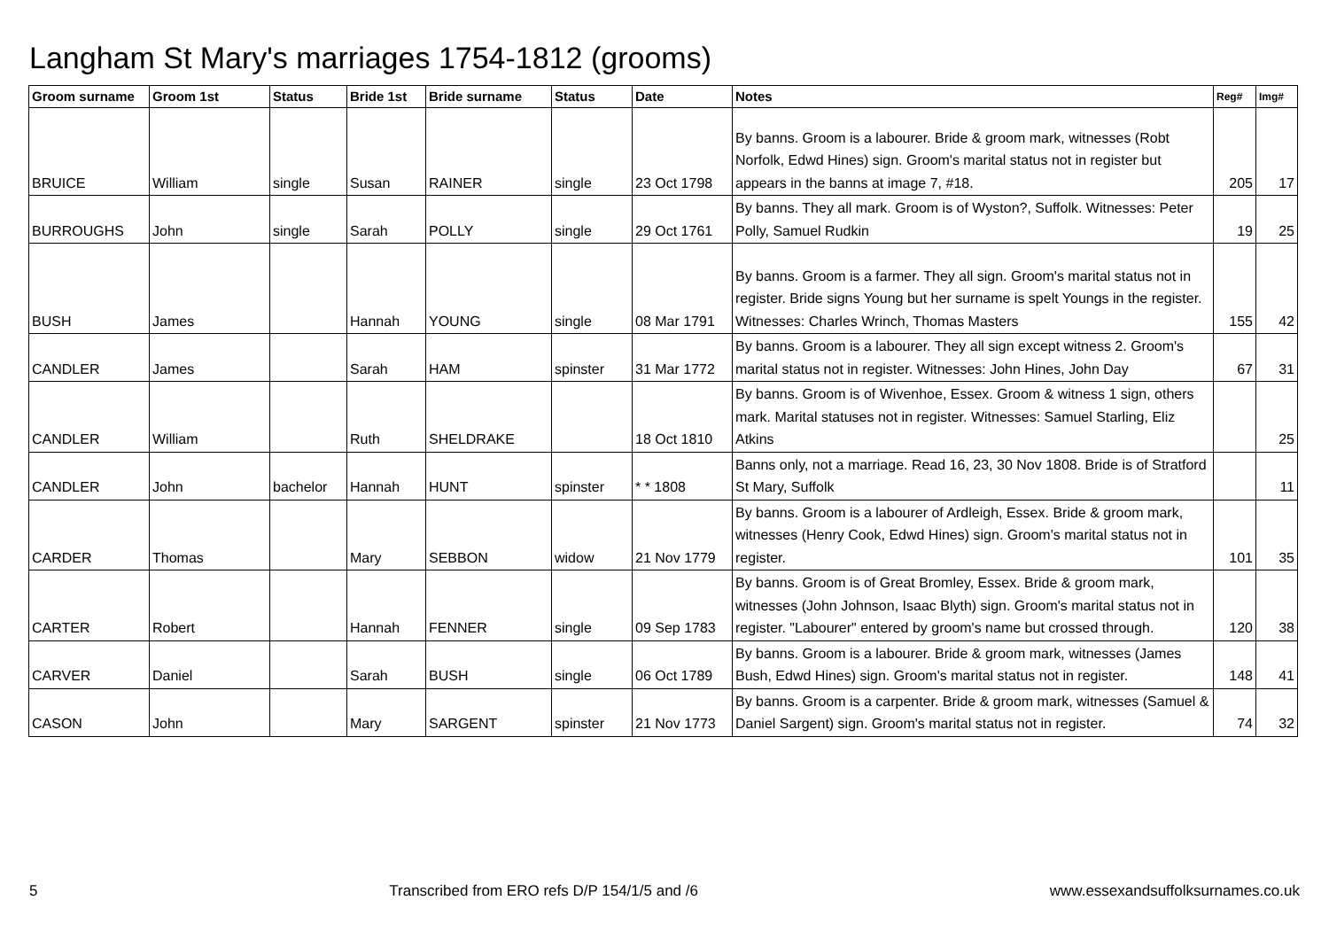Langham St Mary's marriages 1754-1812 (grooms)
| Groom surname | Groom 1st | Status | Bride 1st | Bride surname | Status | Date | Notes | Reg# | Img# |
| --- | --- | --- | --- | --- | --- | --- | --- | --- | --- |
| BRUICE | William | single | Susan | RAINER | single | 23 Oct 1798 | By banns. Groom is a labourer. Bride & groom mark, witnesses (Robt Norfolk, Edwd Hines) sign. Groom's marital status not in register but appears in the banns at image 7, #18. | 205 | 17 |
| BURROUGHS | John | single | Sarah | POLLY | single | 29 Oct 1761 | By banns. They all mark. Groom is of Wyston?, Suffolk. Witnesses: Peter Polly, Samuel Rudkin | 19 | 25 |
| BUSH | James | | Hannah | YOUNG | single | 08 Mar 1791 | By banns. Groom is a farmer. They all sign. Groom's marital status not in register. Bride signs Young but her surname is spelt Youngs in the register. Witnesses: Charles Wrinch, Thomas Masters | 155 | 42 |
| CANDLER | James | | Sarah | HAM | spinster | 31 Mar 1772 | By banns. Groom is a labourer. They all sign except witness 2. Groom's marital status not in register. Witnesses: John Hines, John Day | 67 | 31 |
| CANDLER | William | | Ruth | SHELDRAKE | | 18 Oct 1810 | By banns. Groom is of Wivenhoe, Essex. Groom & witness 1 sign, others mark. Marital statuses not in register. Witnesses: Samuel Starling, Eliz Atkins | | 25 |
| CANDLER | John | bachelor | Hannah | HUNT | spinster | * * 1808 | Banns only, not a marriage. Read 16, 23, 30 Nov 1808. Bride is of Stratford St Mary, Suffolk | | 11 |
| CARDER | Thomas | | Mary | SEBBON | widow | 21 Nov 1779 | By banns. Groom is a labourer of Ardleigh, Essex. Bride & groom mark, witnesses (Henry Cook, Edwd Hines) sign. Groom's marital status not in register. | 101 | 35 |
| CARTER | Robert | | Hannah | FENNER | single | 09 Sep 1783 | By banns. Groom is of Great Bromley, Essex. Bride & groom mark, witnesses (John Johnson, Isaac Blyth) sign. Groom's marital status not in register. "Labourer" entered by groom's name but crossed through. | 120 | 38 |
| CARVER | Daniel | | Sarah | BUSH | single | 06 Oct 1789 | By banns. Groom is a labourer. Bride & groom mark, witnesses (James Bush, Edwd Hines) sign. Groom's marital status not in register. | 148 | 41 |
| CASON | John | | Mary | SARGENT | spinster | 21 Nov 1773 | By banns. Groom is a carpenter. Bride & groom mark, witnesses (Samuel & Daniel Sargent) sign. Groom's marital status not in register. | 74 | 32 |
5 Transcribed from ERO refs D/P 154/1/5 and /6 www.essexandsuffolksurnames.co.uk